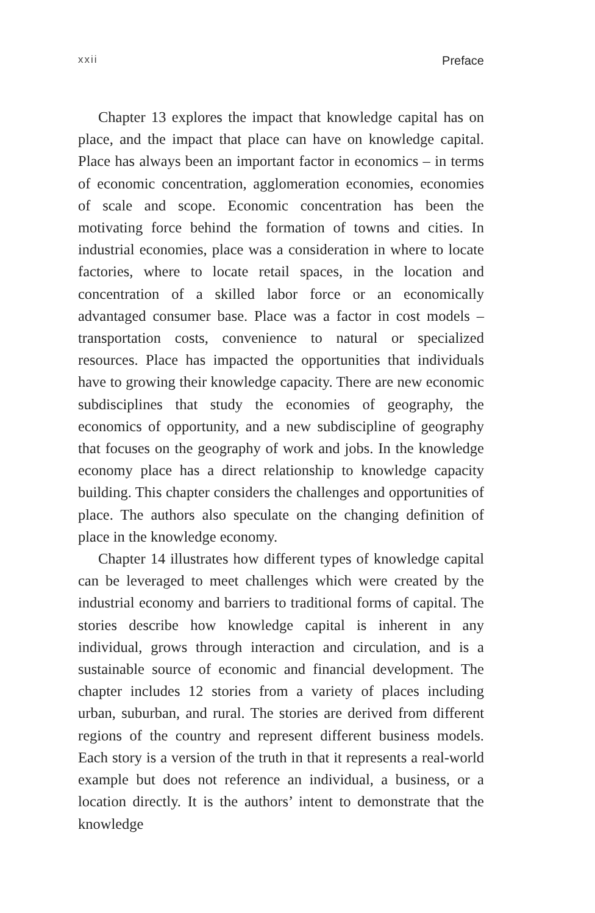xxii Preface
Chapter 13 explores the impact that knowledge capital has on place, and the impact that place can have on knowledge capital. Place has always been an important factor in economics – in terms of economic concentration, agglomeration economies, economies of scale and scope. Economic concentration has been the motivating force behind the formation of towns and cities. In industrial economies, place was a consideration in where to locate factories, where to locate retail spaces, in the location and concentration of a skilled labor force or an economically advantaged consumer base. Place was a factor in cost models – transportation costs, convenience to natural or specialized resources. Place has impacted the opportunities that individuals have to growing their knowledge capacity. There are new economic subdisciplines that study the economies of geography, the economics of opportunity, and a new subdiscipline of geography that focuses on the geography of work and jobs. In the knowledge economy place has a direct relationship to knowledge capacity building. This chapter considers the challenges and opportunities of place. The authors also speculate on the changing definition of place in the knowledge economy.
Chapter 14 illustrates how different types of knowledge capital can be leveraged to meet challenges which were created by the industrial economy and barriers to traditional forms of capital. The stories describe how knowledge capital is inherent in any individual, grows through interaction and circulation, and is a sustainable source of economic and financial development. The chapter includes 12 stories from a variety of places including urban, suburban, and rural. The stories are derived from different regions of the country and represent different business models. Each story is a version of the truth in that it represents a real-world example but does not reference an individual, a business, or a location directly. It is the authors’ intent to demonstrate that the knowledge